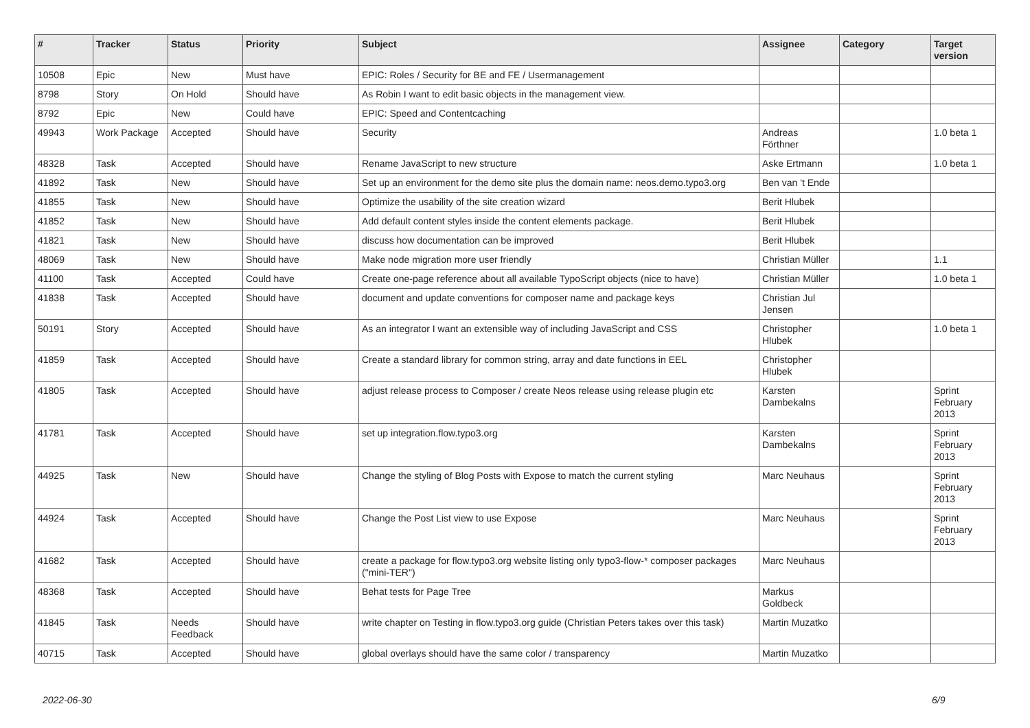| # | Tracker | Status | Priority | Subject | Assignee | Category | Target version |
| --- | --- | --- | --- | --- | --- | --- | --- |
| 10508 | Epic | New | Must have | EPIC: Roles / Security for BE and FE / Usermanagement | | | |
| 8798 | Story | On Hold | Should have | As Robin I want to edit basic objects in the management view. | | | |
| 8792 | Epic | New | Could have | EPIC: Speed and Contentcaching | | | |
| 49943 | Work Package | Accepted | Should have | Security | Andreas Förthner | | 1.0 beta 1 |
| 48328 | Task | Accepted | Should have | Rename JavaScript to new structure | Aske Ertmann | | 1.0 beta 1 |
| 41892 | Task | New | Should have | Set up an environment for the demo site plus the domain name: neos.demo.typo3.org | Ben van 't Ende | | |
| 41855 | Task | New | Should have | Optimize the usability of the site creation wizard | Berit Hlubek | | |
| 41852 | Task | New | Should have | Add default content styles inside the content elements package. | Berit Hlubek | | |
| 41821 | Task | New | Should have | discuss how documentation can be improved | Berit Hlubek | | |
| 48069 | Task | New | Should have | Make node migration more user friendly | Christian Müller | | 1.1 |
| 41100 | Task | Accepted | Could have | Create one-page reference about all available TypoScript objects (nice to have) | Christian Müller | | 1.0 beta 1 |
| 41838 | Task | Accepted | Should have | document and update conventions for composer name and package keys | Christian Jul Jensen | | |
| 50191 | Story | Accepted | Should have | As an integrator I want an extensible way of including JavaScript and CSS | Christopher Hlubek | | 1.0 beta 1 |
| 41859 | Task | Accepted | Should have | Create a standard library for common string, array and date functions in EEL | Christopher Hlubek | | |
| 41805 | Task | Accepted | Should have | adjust release process to Composer / create Neos release using release plugin etc | Karsten Dambekalns | | Sprint February 2013 |
| 41781 | Task | Accepted | Should have | set up integration.flow.typo3.org | Karsten Dambekalns | | Sprint February 2013 |
| 44925 | Task | New | Should have | Change the styling of Blog Posts with Expose to match the current styling | Marc Neuhaus | | Sprint February 2013 |
| 44924 | Task | Accepted | Should have | Change the Post List view to use Expose | Marc Neuhaus | | Sprint February 2013 |
| 41682 | Task | Accepted | Should have | create a package for flow.typo3.org website listing only typo3-flow-* composer packages ("mini-TER") | Marc Neuhaus | | |
| 48368 | Task | Accepted | Should have | Behat tests for Page Tree | Markus Goldbeck | | |
| 41845 | Task | Needs Feedback | Should have | write chapter on Testing in flow.typo3.org guide (Christian Peters takes over this task) | Martin Muzatko | | |
| 40715 | Task | Accepted | Should have | global overlays should have the same color / transparency | Martin Muzatko | | |
2022-06-30 6/9